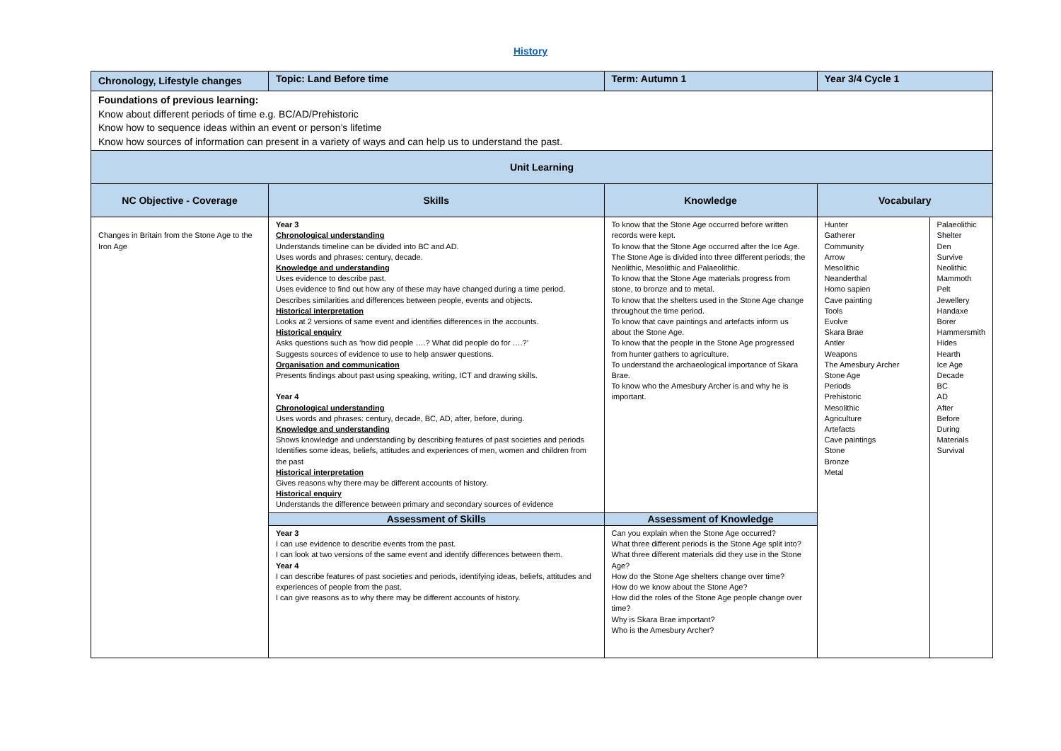History
| Chronology, Lifestyle changes | | Topic: Land Before time | Term: Autumn 1 | Year 3/4 Cycle 1 | |
| Foundations of previous learning: Know about different periods of time e.g. BC/AD/Prehistoric Know how to sequence ideas within an event or person’s lifetime Know how sources of information can present in a variety of ways and can help us to understand the past. | | | | | |
| Unit Learning | | | | | |
| NC Objective - Coverage | Skills | | Knowledge | Vocabulary | |
| Changes in Britain from the Stone Age to the Iron Age | Year 3 Chronological understanding Understands timeline can be divided into BC and AD. Uses words and phrases: century, decade. Knowledge and understanding Uses evidence to describe past. Uses evidence to find out how any of these may have changed during a time period. Describes similarities and differences between people, events and objects. Historical interpretation Looks at 2 versions of same event and identifies differences in the accounts. Historical enquiry Asks questions such as ‘how did people ….? What did people do for ….?’ Suggests sources of evidence to use to help answer questions. Organisation and communication Presents findings about past using speaking, writing, ICT and drawing skills. Year 4 Chronological understanding Uses words and phrases: century, decade, BC, AD, after, before, during. Knowledge and understanding Shows knowledge and understanding by describing features of past societies and periods Identifies some ideas, beliefs, attitudes and experiences of men, women and children from the past Historical interpretation Gives reasons why there may be different accounts of history. Historical enquiry Understands the difference between primary and secondary sources of evidence | | To know that the Stone Age occurred before written records were kept. To know that the Stone Age occurred after the Ice Age. The Stone Age is divided into three different periods; the Neolithic, Mesolithic and Palaeolithic. To know that the Stone Age materials progress from stone, to bronze and to metal. To know that the shelters used in the Stone Age change throughout the time period. To know that cave paintings and artefacts inform us about the Stone Age. To know that the people in the Stone Age progressed from hunter gathers to agriculture. To understand the archaeological importance of Skara Brae. To know who the Amesbury Archer is and why he is important. | Hunter Gatherer Community Arrow Mesolithic Neanderthal Homo sapien Cave painting Tools Evolve Skara Brae Antler Weapons The Amesbury Archer Stone Age Periods Prehistoric Mesolithic Agriculture Artefacts Cave paintings Stone Bronze Metal | Palaeolithic Shelter Den Survive Neolithic Mammoth Pelt Jewellery Handaxe Borer Hammersmith Hides Hearth Ice Age Decade BC AD After Before During Materials Survival |
| | Assessment of Skills | | Assessment of Knowledge | | |
| | Year 3 I can use evidence to describe events from the past. I can look at two versions of the same event and identify differences between them. Year 4 I can describe features of past societies and periods, identifying ideas, beliefs, attitudes and experiences of people from the past. I can give reasons as to why there may be different accounts of history. | | Can you explain when the Stone Age occurred? What three different periods is the Stone Age split into? What three different materials did they use in the Stone Age? How do the Stone Age shelters change over time? How do we know about the Stone Age? How did the roles of the Stone Age people change over time? Why is Skara Brae important? Who is the Amesbury Archer? | | |